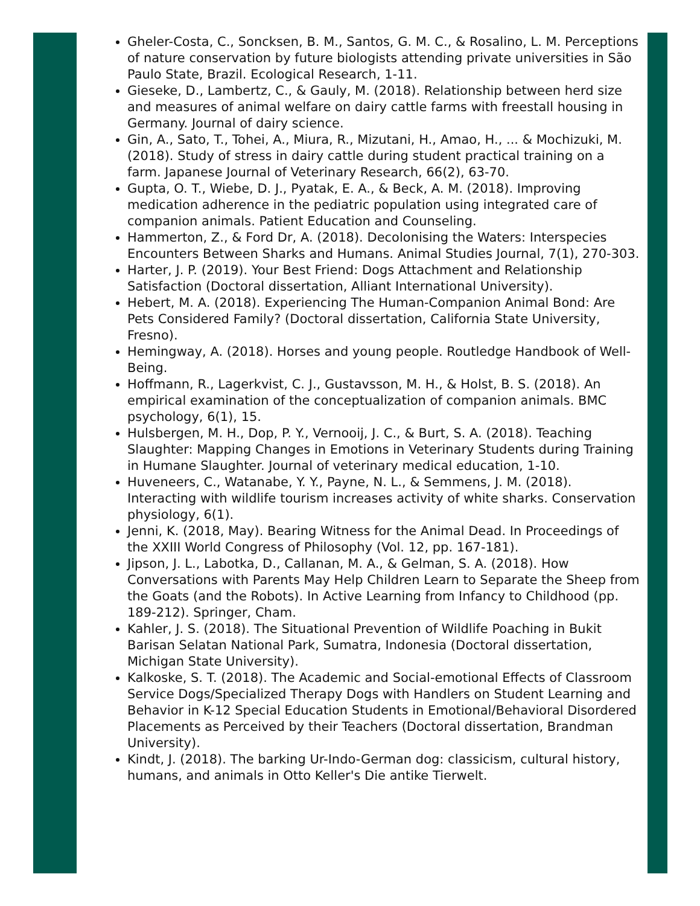Gheler-Costa, C., Soncksen, B. M., Santos, G. M. C., & Rosalino, L. M. Perceptions of nature conservation by future biologists attending private universities in São Paulo State, Brazil. Ecological Research, 1-11.
Gieseke, D., Lambertz, C., & Gauly, M. (2018). Relationship between herd size and measures of animal welfare on dairy cattle farms with freestall housing in Germany. Journal of dairy science.
Gin, A., Sato, T., Tohei, A., Miura, R., Mizutani, H., Amao, H., ... & Mochizuki, M. (2018). Study of stress in dairy cattle during student practical training on a farm. Japanese Journal of Veterinary Research, 66(2), 63-70.
Gupta, O. T., Wiebe, D. J., Pyatak, E. A., & Beck, A. M. (2018). Improving medication adherence in the pediatric population using integrated care of companion animals. Patient Education and Counseling.
Hammerton, Z., & Ford Dr, A. (2018). Decolonising the Waters: Interspecies Encounters Between Sharks and Humans. Animal Studies Journal, 7(1), 270-303.
Harter, J. P. (2019). Your Best Friend: Dogs Attachment and Relationship Satisfaction (Doctoral dissertation, Alliant International University).
Hebert, M. A. (2018). Experiencing The Human-Companion Animal Bond: Are Pets Considered Family? (Doctoral dissertation, California State University, Fresno).
Hemingway, A. (2018). Horses and young people. Routledge Handbook of Well-Being.
Hoffmann, R., Lagerkvist, C. J., Gustavsson, M. H., & Holst, B. S. (2018). An empirical examination of the conceptualization of companion animals. BMC psychology, 6(1), 15.
Hulsbergen, M. H., Dop, P. Y., Vernooij, J. C., & Burt, S. A. (2018). Teaching Slaughter: Mapping Changes in Emotions in Veterinary Students during Training in Humane Slaughter. Journal of veterinary medical education, 1-10.
Huveneers, C., Watanabe, Y. Y., Payne, N. L., & Semmens, J. M. (2018). Interacting with wildlife tourism increases activity of white sharks. Conservation physiology, 6(1).
Jenni, K. (2018, May). Bearing Witness for the Animal Dead. In Proceedings of the XXIII World Congress of Philosophy (Vol. 12, pp. 167-181).
Jipson, J. L., Labotka, D., Callanan, M. A., & Gelman, S. A. (2018). How Conversations with Parents May Help Children Learn to Separate the Sheep from the Goats (and the Robots). In Active Learning from Infancy to Childhood (pp. 189-212). Springer, Cham.
Kahler, J. S. (2018). The Situational Prevention of Wildlife Poaching in Bukit Barisan Selatan National Park, Sumatra, Indonesia (Doctoral dissertation, Michigan State University).
Kalkoske, S. T. (2018). The Academic and Social-emotional Effects of Classroom Service Dogs/Specialized Therapy Dogs with Handlers on Student Learning and Behavior in K-12 Special Education Students in Emotional/Behavioral Disordered Placements as Perceived by their Teachers (Doctoral dissertation, Brandman University).
Kindt, J. (2018). The barking Ur-Indo-German dog: classicism, cultural history, humans, and animals in Otto Keller's Die antike Tierwelt.